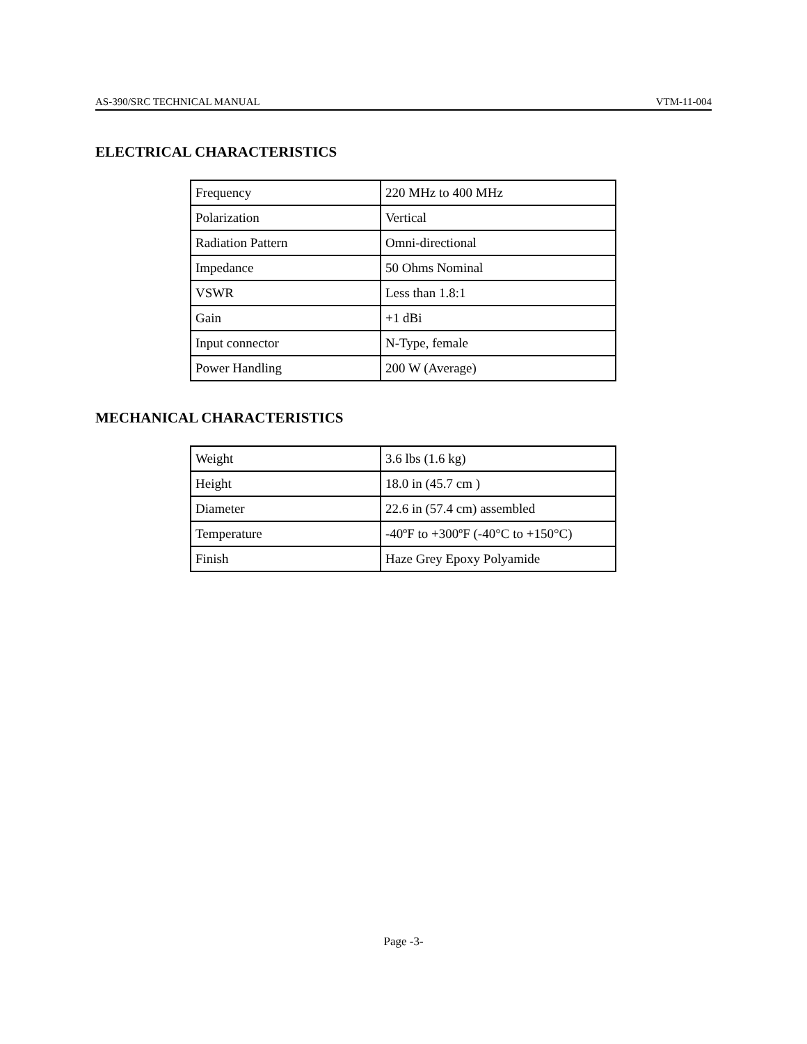AS-390/SRC TECHNICAL MANUAL VTM-11-004
ELECTRICAL CHARACTERISTICS
| Frequency | 220 MHz to 400 MHz |
| Polarization | Vertical |
| Radiation Pattern | Omni-directional |
| Impedance | 50 Ohms Nominal |
| VSWR | Less than 1.8:1 |
| Gain | +1 dBi |
| Input connector | N-Type, female |
| Power Handling | 200 W (Average) |
MECHANICAL CHARACTERISTICS
| Weight | 3.6 lbs (1.6 kg) |
| Height | 18.0 in (45.7 cm ) |
| Diameter | 22.6 in (57.4 cm) assembled |
| Temperature | -40ºF to +300ºF (-40°C to +150°C) |
| Finish | Haze Grey Epoxy Polyamide |
Page -3-